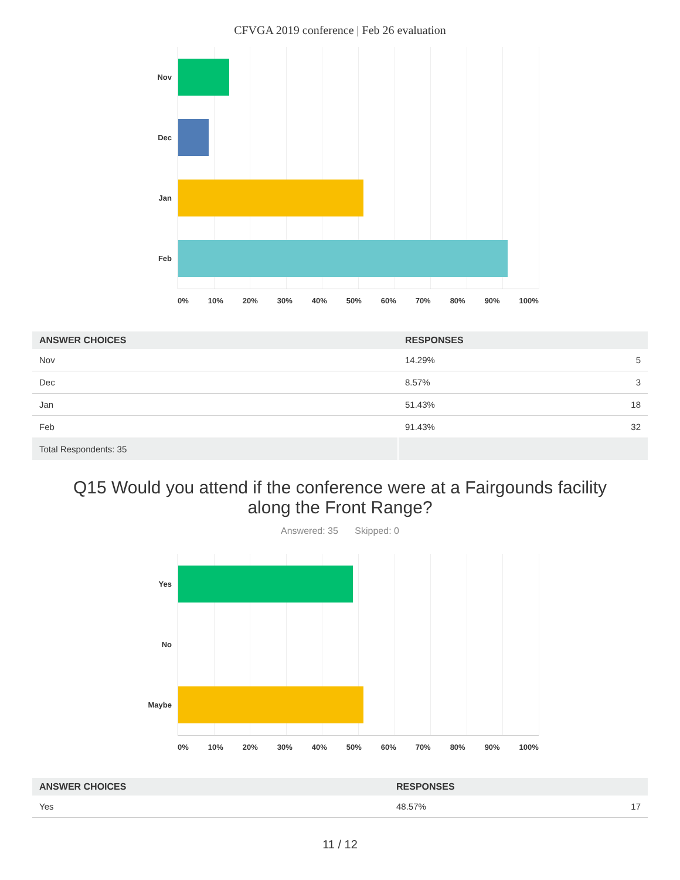CFVGA 2019 conference | Feb 26 evaluation
Nov
Dec
Jan
Feb
0% 10% 20% 30% 40% 50% 60% 70% 80% 90% 100%
| ANSWER CHOICES | RESPONSES | |
| --- | --- | --- |
| Nov | 14.29% | 5 |
| Dec | 8.57% | 3 |
| Jan | 51.43% | 18 |
| Feb | 91.43% | 32 |
| Total Respondents: 35 | | |
Q15 Would you attend if the conference were at a Fairgounds facility along the Front Range?
Answered: 35 Skipped: 0
Yes
No
Maybe
0% 10% 20% 30% 40% 50% 60% 70% 80% 90% 100%
| ANSWER CHOICES | RESPONSES | |
| --- | --- | --- |
| Yes | 48.57% | 17 |
11 / 12